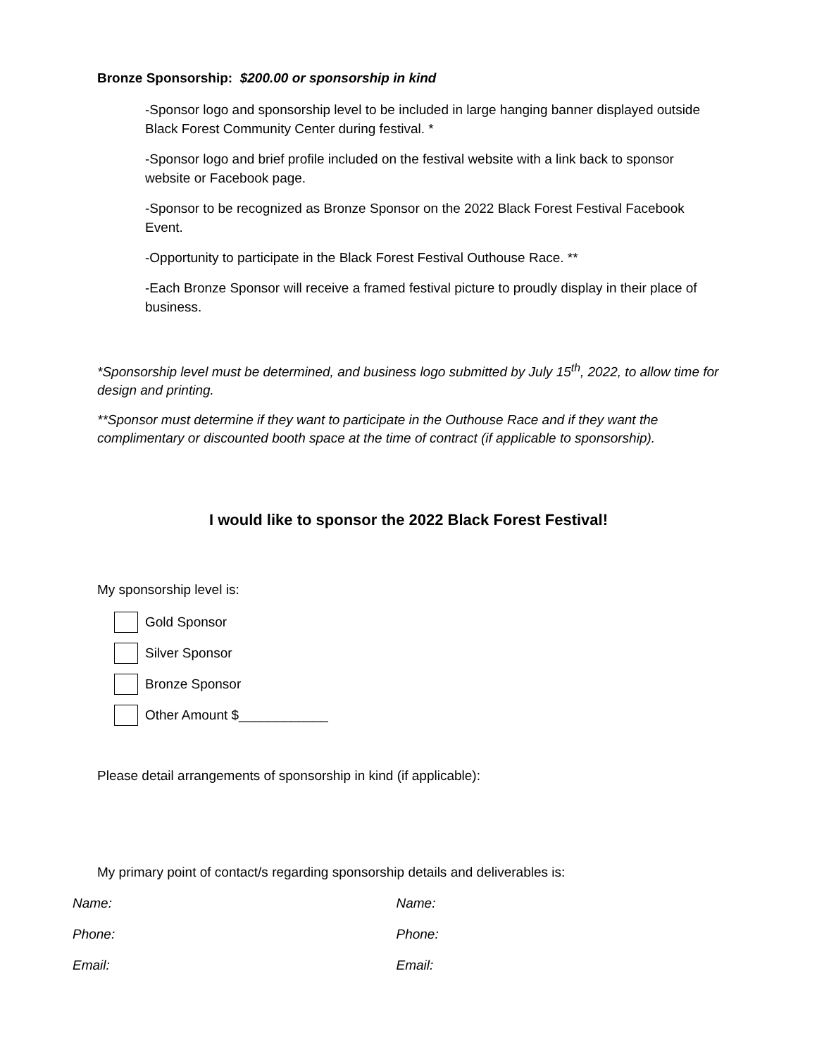Bronze Sponsorship: $200.00 or sponsorship in kind
-Sponsor logo and sponsorship level to be included in large hanging banner displayed outside Black Forest Community Center during festival. *
-Sponsor logo and brief profile included on the festival website with a link back to sponsor website or Facebook page.
-Sponsor to be recognized as Bronze Sponsor on the 2022 Black Forest Festival Facebook Event.
-Opportunity to participate in the Black Forest Festival Outhouse Race. **
-Each Bronze Sponsor will receive a framed festival picture to proudly display in their place of business.
*Sponsorship level must be determined, and business logo submitted by July 15<sup>th</sup>, 2022, to allow time for design and printing.
**Sponsor must determine if they want to participate in the Outhouse Race and if they want the complimentary or discounted booth space at the time of contract (if applicable to sponsorship).
I would like to sponsor the 2022 Black Forest Festival!
My sponsorship level is:
Gold Sponsor
Silver Sponsor
Bronze Sponsor
Other Amount $____________
Please detail arrangements of sponsorship in kind (if applicable):
My primary point of contact/s regarding sponsorship details and deliverables is:
Name:
Phone:
Email:
Name:
Phone:
Email: